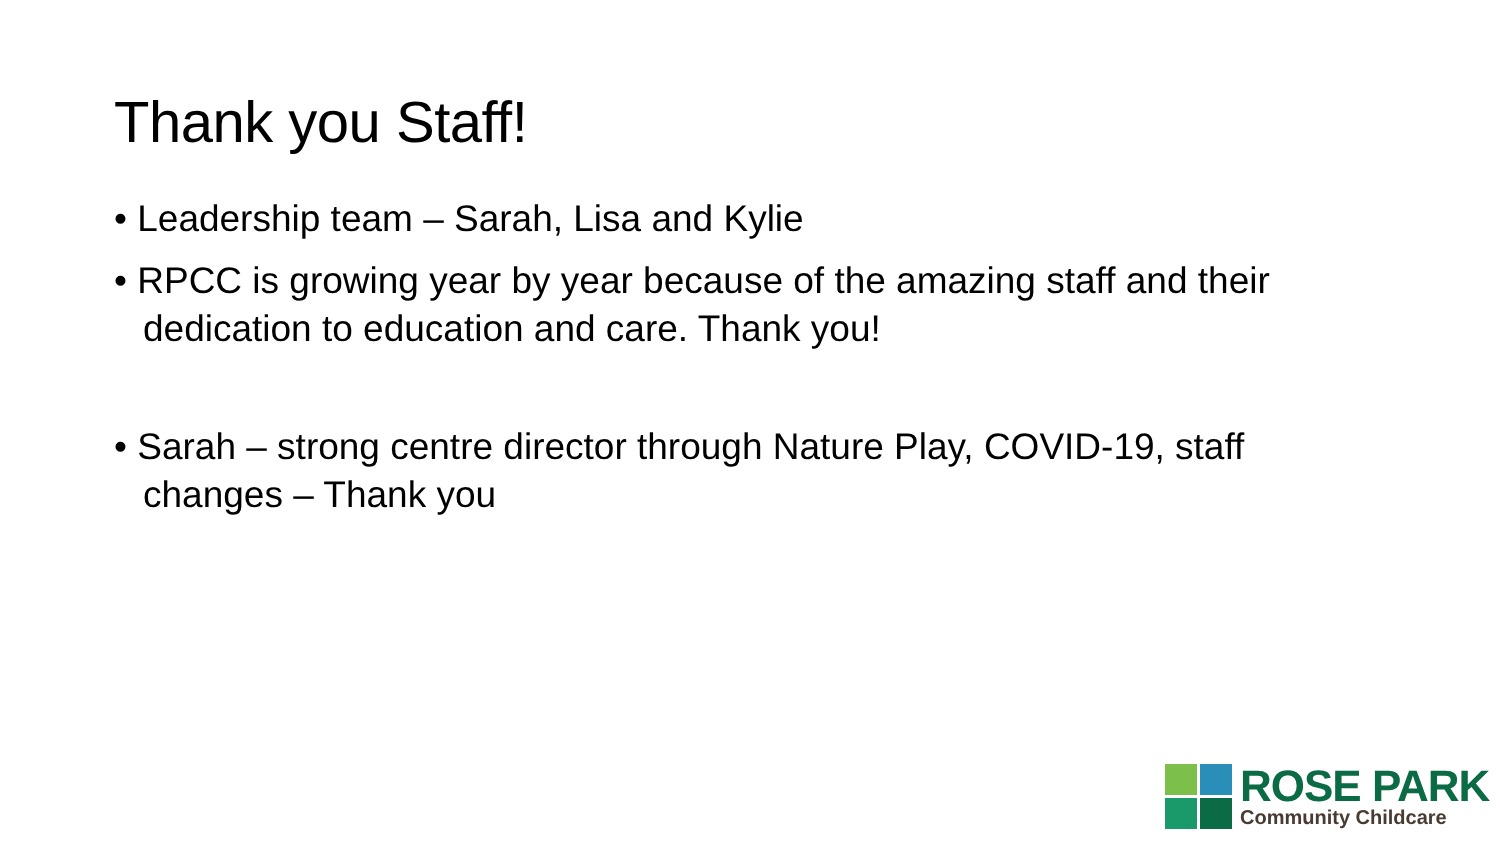Thank you Staff!
• Leadership team – Sarah, Lisa and Kylie
• RPCC is growing year by year because of the amazing staff and their dedication to education and care. Thank you!
• Sarah – strong centre director through Nature Play, COVID-19, staff changes – Thank you
ROSE PARK
Community Childcare